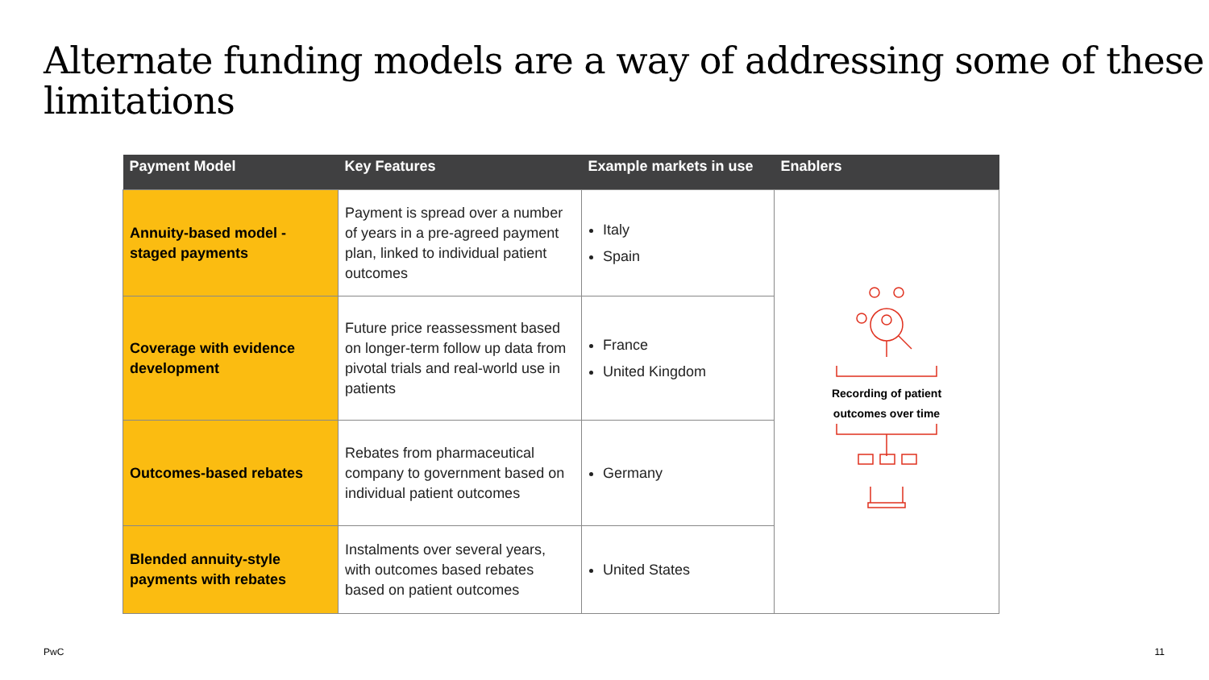Alternate funding models are a way of addressing some of these limitations
| Payment Model | Key Features | Example markets in use | Enablers |
| --- | --- | --- | --- |
| Annuity-based model - staged payments | Payment is spread over a number of years in a pre-agreed payment plan, linked to individual patient outcomes | Italy Spain | Recording of patient outcomes over time |
| Coverage with evidence development | Future price reassessment based on longer-term follow up data from pivotal trials and real-world use in patients | France United Kingdom | |
| Outcomes-based rebates | Rebates from pharmaceutical company to government based on individual patient outcomes | Germany | |
| Blended annuity-style payments with rebates | Instalments over several years, with outcomes based rebates based on patient outcomes | United States | |
PwC 11